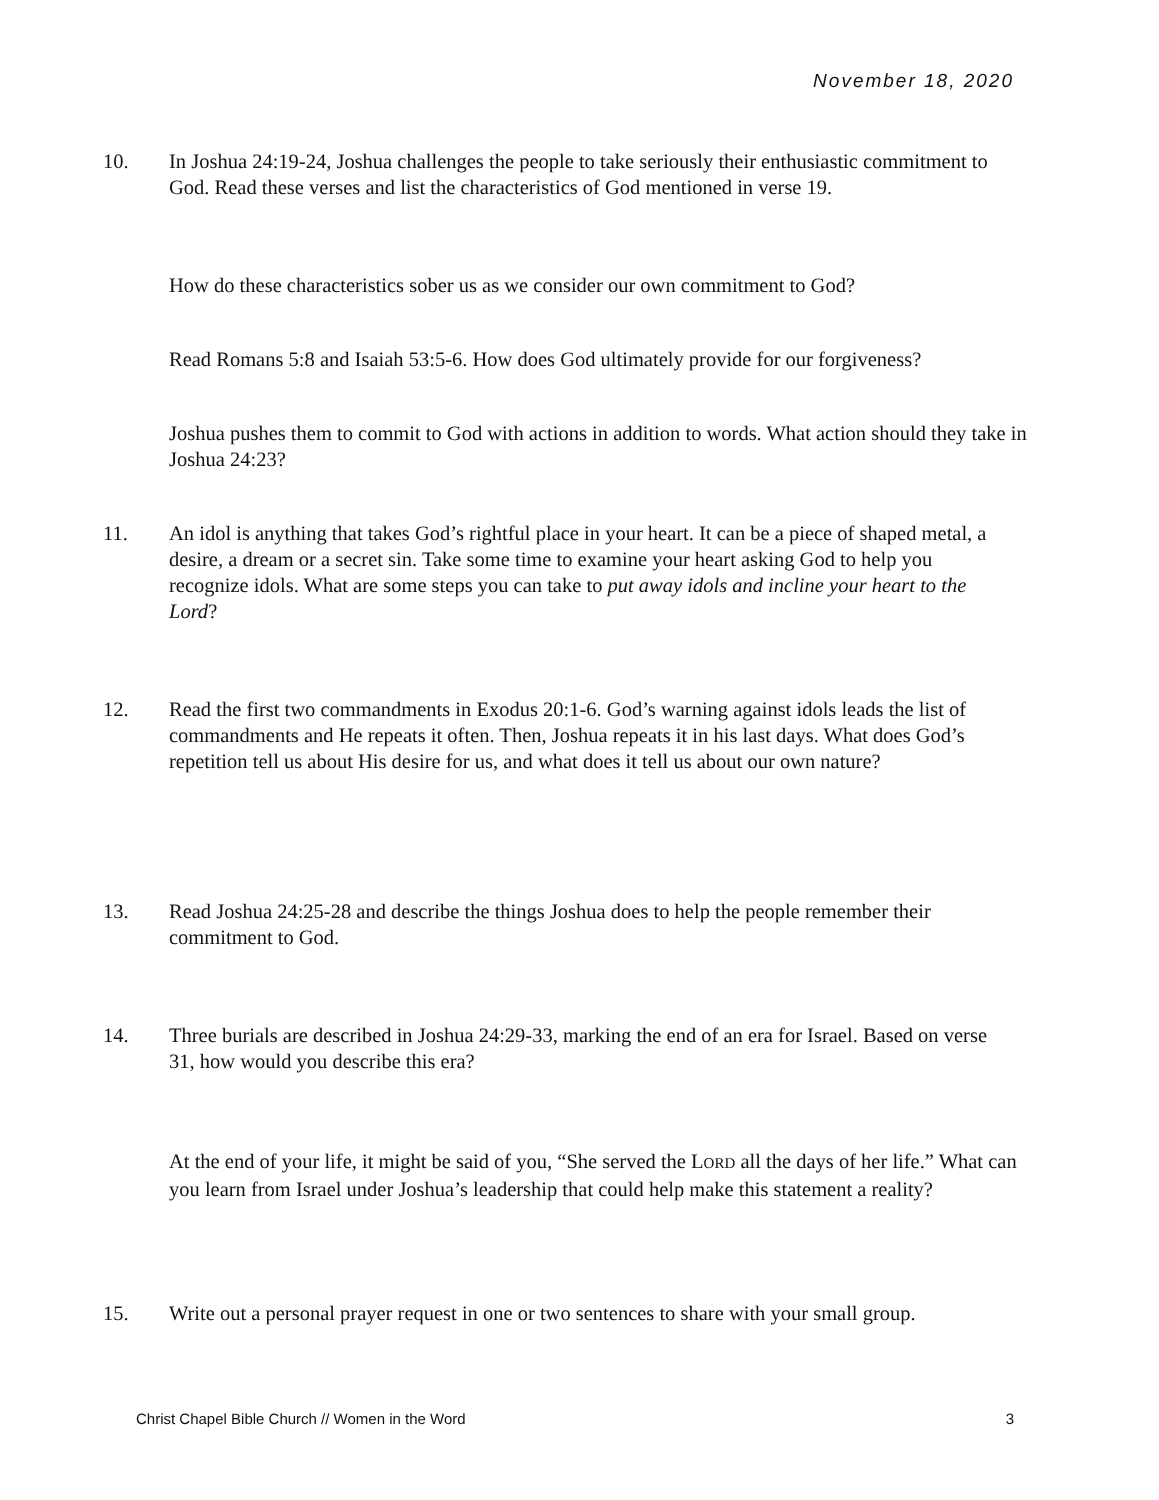November 18, 2020
10. In Joshua 24:19-24, Joshua challenges the people to take seriously their enthusiastic commitment to God. Read these verses and list the characteristics of God mentioned in verse 19.
How do these characteristics sober us as we consider our own commitment to God?
Read Romans 5:8 and Isaiah 53:5-6. How does God ultimately provide for our forgiveness?
Joshua pushes them to commit to God with actions in addition to words. What action should they take in Joshua 24:23?
11. An idol is anything that takes God’s rightful place in your heart. It can be a piece of shaped metal, a desire, a dream or a secret sin. Take some time to examine your heart asking God to help you recognize idols. What are some steps you can take to put away idols and incline your heart to the Lord?
12. Read the first two commandments in Exodus 20:1-6. God’s warning against idols leads the list of commandments and He repeats it often. Then, Joshua repeats it in his last days. What does God’s repetition tell us about His desire for us, and what does it tell us about our own nature?
13. Read Joshua 24:25-28 and describe the things Joshua does to help the people remember their commitment to God.
14. Three burials are described in Joshua 24:29-33, marking the end of an era for Israel. Based on verse 31, how would you describe this era?
At the end of your life, it might be said of you, “She served the LORD all the days of her life.” What can you learn from Israel under Joshua’s leadership that could help make this statement a reality?
15. Write out a personal prayer request in one or two sentences to share with your small group.
Christ Chapel Bible Church // Women in the Word 3